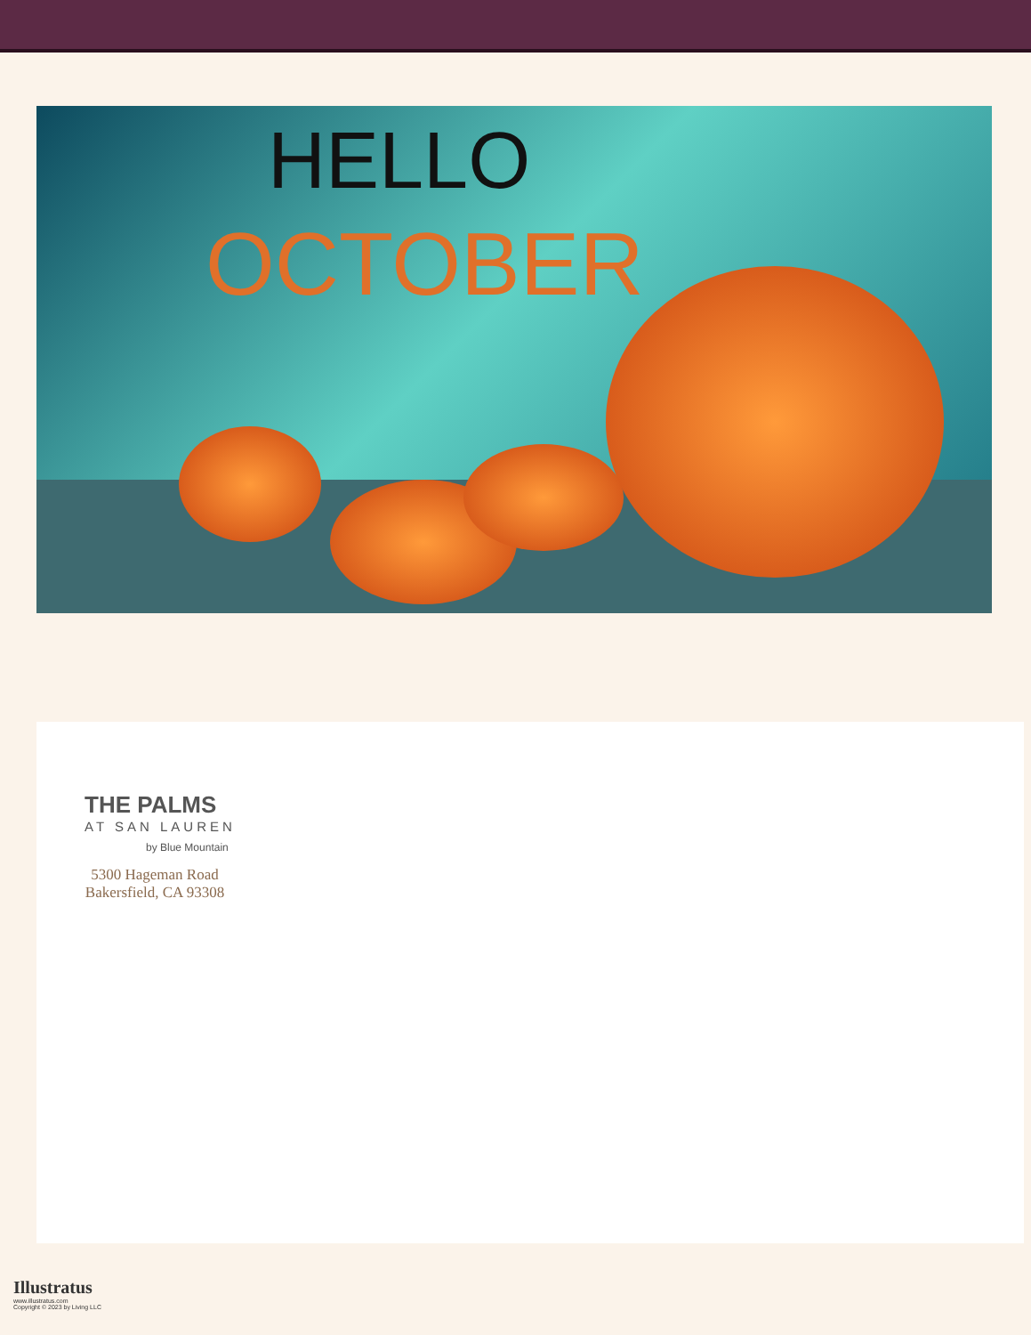HELLO
OCTOBER
THE PALMS
AT SAN LAUREN
by Blue Mountain
5300 Hageman Road
Bakersfield, CA 93308
Illustratus
www.illustratus.com
Copyright © 2023 by Living LLC